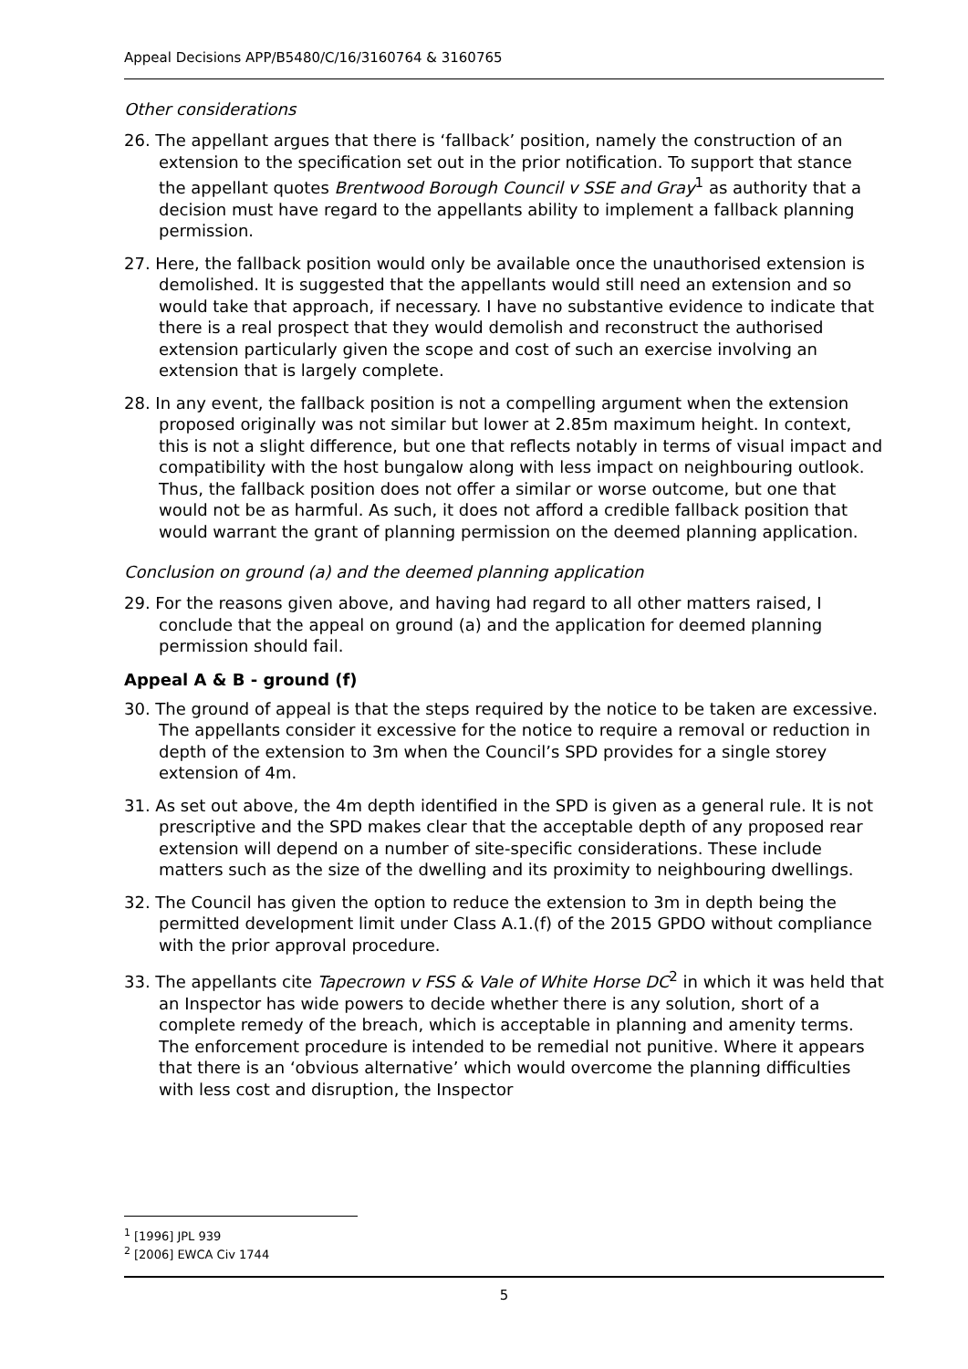Appeal Decisions APP/B5480/C/16/3160764 & 3160765
Other considerations
26. The appellant argues that there is ‘fallback’ position, namely the construction of an extension to the specification set out in the prior notification. To support that stance the appellant quotes Brentwood Borough Council v SSE and Gray<sup>1</sup> as authority that a decision must have regard to the appellants ability to implement a fallback planning permission.
27. Here, the fallback position would only be available once the unauthorised extension is demolished. It is suggested that the appellants would still need an extension and so would take that approach, if necessary. I have no substantive evidence to indicate that there is a real prospect that they would demolish and reconstruct the authorised extension particularly given the scope and cost of such an exercise involving an extension that is largely complete.
28. In any event, the fallback position is not a compelling argument when the extension proposed originally was not similar but lower at 2.85m maximum height. In context, this is not a slight difference, but one that reflects notably in terms of visual impact and compatibility with the host bungalow along with less impact on neighbouring outlook. Thus, the fallback position does not offer a similar or worse outcome, but one that would not be as harmful. As such, it does not afford a credible fallback position that would warrant the grant of planning permission on the deemed planning application.
Conclusion on ground (a) and the deemed planning application
29. For the reasons given above, and having had regard to all other matters raised, I conclude that the appeal on ground (a) and the application for deemed planning permission should fail.
Appeal A & B - ground (f)
30. The ground of appeal is that the steps required by the notice to be taken are excessive. The appellants consider it excessive for the notice to require a removal or reduction in depth of the extension to 3m when the Council’s SPD provides for a single storey extension of 4m.
31. As set out above, the 4m depth identified in the SPD is given as a general rule. It is not prescriptive and the SPD makes clear that the acceptable depth of any proposed rear extension will depend on a number of site-specific considerations. These include matters such as the size of the dwelling and its proximity to neighbouring dwellings.
32. The Council has given the option to reduce the extension to 3m in depth being the permitted development limit under Class A.1.(f) of the 2015 GPDO without compliance with the prior approval procedure.
33. The appellants cite Tapecrown v FSS & Vale of White Horse DC<sup>2</sup> in which it was held that an Inspector has wide powers to decide whether there is any solution, short of a complete remedy of the breach, which is acceptable in planning and amenity terms. The enforcement procedure is intended to be remedial not punitive. Where it appears that there is an ‘obvious alternative’ which would overcome the planning difficulties with less cost and disruption, the Inspector
<sup>1</sup> [1996] JPL 939
<sup>2</sup> [2006] EWCA Civ 1744
5